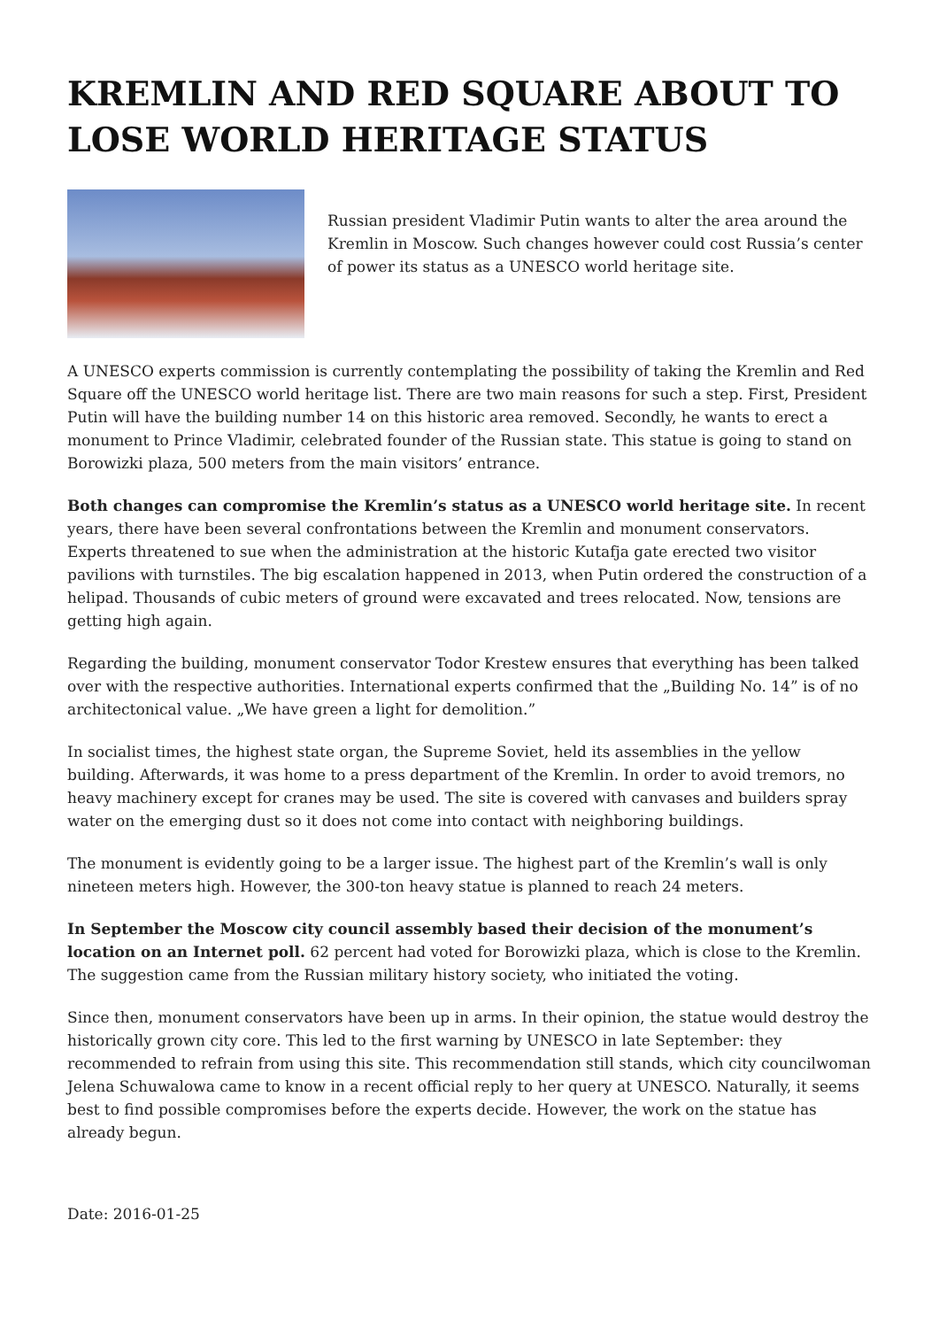KREMLIN AND RED SQUARE ABOUT TO LOSE WORLD HERITAGE STATUS
Russian president Vladimir Putin wants to alter the area around the Kremlin in Moscow. Such changes however could cost Russia’s center of power its status as a UNESCO world heritage site.
A UNESCO experts commission is currently contemplating the possibility of taking the Kremlin and Red Square off the UNESCO world heritage list. There are two main reasons for such a step. First, President Putin will have the building number 14 on this historic area removed. Secondly, he wants to erect a monument to Prince Vladimir, celebrated founder of the Russian state. This statue is going to stand on Borowizki plaza, 500 meters from the main visitors’ entrance.
Both changes can compromise the Kremlin’s status as a UNESCO world heritage site. In recent years, there have been several confrontations between the Kremlin and monument conservators. Experts threatened to sue when the administration at the historic Kutafja gate erected two visitor pavilions with turnstiles. The big escalation happened in 2013, when Putin ordered the construction of a helipad. Thousands of cubic meters of ground were excavated and trees relocated. Now, tensions are getting high again.
Regarding the building, monument conservator Todor Krestew ensures that everything has been talked over with the respective authorities. International experts confirmed that the „Building No. 14” is of no architectonical value. „We have green a light for demolition.”
In socialist times, the highest state organ, the Supreme Soviet, held its assemblies in the yellow building. Afterwards, it was home to a press department of the Kremlin. In order to avoid tremors, no heavy machinery except for cranes may be used. The site is covered with canvases and builders spray water on the emerging dust so it does not come into contact with neighboring buildings.
The monument is evidently going to be a larger issue. The highest part of the Kremlin’s wall is only nineteen meters high. However, the 300-ton heavy statue is planned to reach 24 meters.
In September the Moscow city council assembly based their decision of the monument’s location on an Internet poll. 62 percent had voted for Borowizki plaza, which is close to the Kremlin. The suggestion came from the Russian military history society, who initiated the voting.
Since then, monument conservators have been up in arms. In their opinion, the statue would destroy the historically grown city core. This led to the first warning by UNESCO in late September: they recommended to refrain from using this site. This recommendation still stands, which city councilwoman Jelena Schuwalowa came to know in a recent official reply to her query at UNESCO. Naturally, it seems best to find possible compromises before the experts decide. However, the work on the statue has already begun.
Date: 2016-01-25